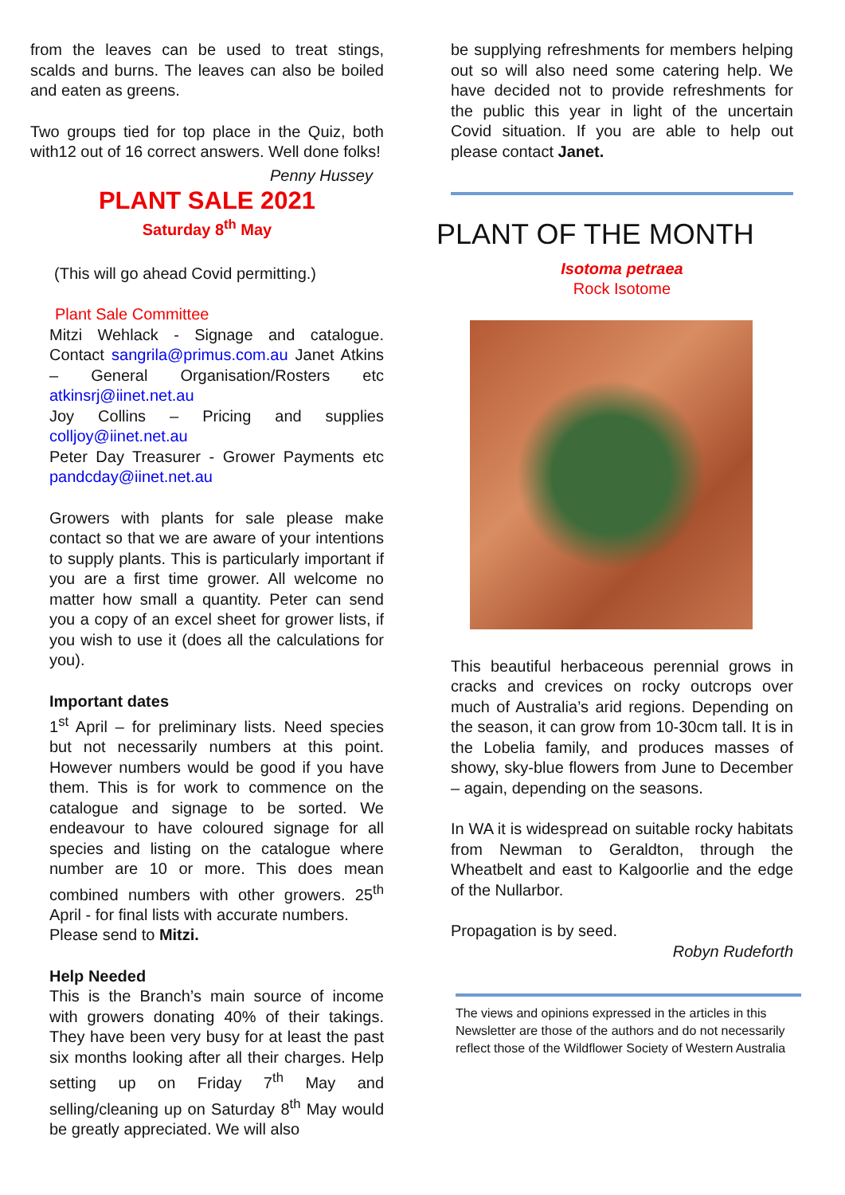from the leaves can be used to treat stings, scalds and burns. The leaves can also be boiled and eaten as greens.
Two groups tied for top place in the Quiz, both with12 out of 16 correct answers. Well done folks!
Penny Hussey
PLANT SALE 2021
Saturday 8<sup>th</sup> May
(This will go ahead Covid permitting.)
Plant Sale Committee
Mitzi Wehlack - Signage and catalogue. Contact sangrila@primus.com.au Janet Atkins – General Organisation/Rosters etc atkinsrj@iinet.net.au
Joy Collins – Pricing and supplies colljoy@iinet.net.au
Peter Day Treasurer - Grower Payments etc pandcday@iinet.net.au
Growers with plants for sale please make contact so that we are aware of your intentions to supply plants. This is particularly important if you are a first time grower. All welcome no matter how small a quantity. Peter can send you a copy of an excel sheet for grower lists, if you wish to use it (does all the calculations for you).
Important dates
1<sup>st</sup> April – for preliminary lists. Need species but not necessarily numbers at this point. However numbers would be good if you have them. This is for work to commence on the catalogue and signage to be sorted. We endeavour to have coloured signage for all species and listing on the catalogue where number are 10 or more. This does mean combined numbers with other growers. 25<sup>th</sup> April - for final lists with accurate numbers.
Please send to Mitzi.
Help Needed
This is the Branch’s main source of income with growers donating 40% of their takings. They have been very busy for at least the past six months looking after all their charges. Help setting up on Friday 7<sup>th</sup> May and selling/cleaning up on Saturday 8<sup>th</sup> May would be greatly appreciated. We will also
be supplying refreshments for members helping out so will also need some catering help. We have decided not to provide refreshments for the public this year in light of the uncertain Covid situation. If you are able to help out please contact Janet.
PLANT OF THE MONTH
Isotoma petraea
Rock Isotome
This beautiful herbaceous perennial grows in cracks and crevices on rocky outcrops over much of Australia’s arid regions. Depending on the season, it can grow from 10-30cm tall. It is in the Lobelia family, and produces masses of showy, sky-blue flowers from June to December – again, depending on the seasons.
In WA it is widespread on suitable rocky habitats from Newman to Geraldton, through the Wheatbelt and east to Kalgoorlie and the edge of the Nullarbor.
Propagation is by seed.
Robyn Rudeforth
The views and opinions expressed in the articles in this Newsletter are those of the authors and do not necessarily reflect those of the Wildflower Society of Western Australia